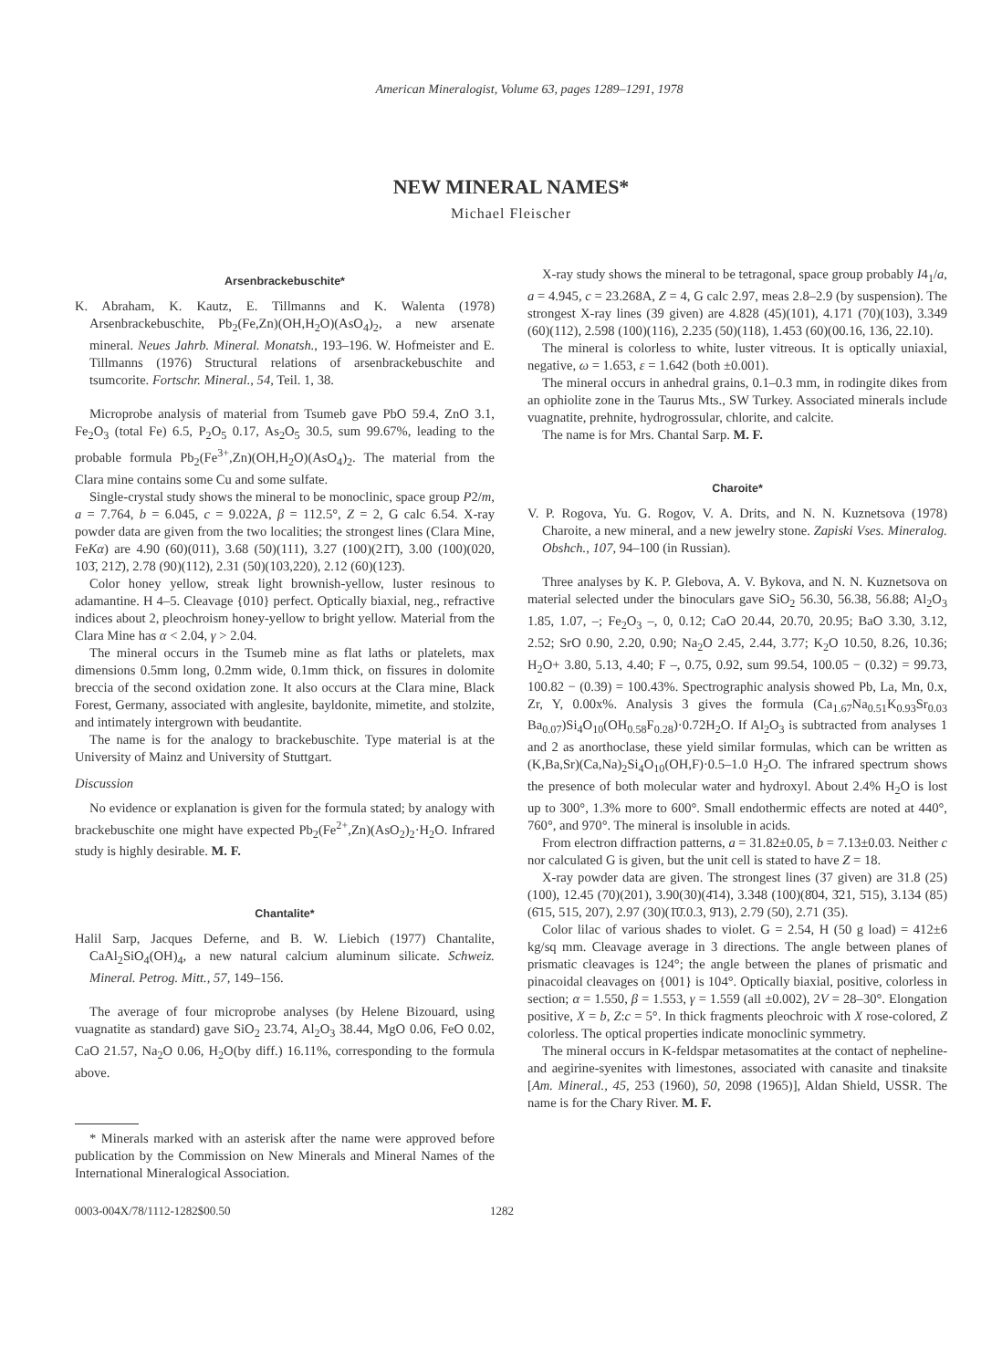American Mineralogist, Volume 63, pages 1289–1291, 1978
NEW MINERAL NAMES*
Michael Fleischer
Arsenbrackebuschite*
K. Abraham, K. Kautz, E. Tillmanns and K. Walenta (1978) Arsenbrackebuschite, Pb<sub>2</sub>(Fe,Zn)(OH,H<sub>2</sub>O)(AsO<sub>4</sub>)<sub>2</sub>, a new arsenate mineral. Neues Jahrb. Mineral. Monatsh., 193–196. W. Hofmeister and E. Tillmanns (1976) Structural relations of arsenbrackebuschite and tsumcorite. Fortschr. Mineral., 54, Teil. 1, 38.
Microprobe analysis of material from Tsumeb gave PbO 59.4, ZnO 3.1, Fe<sub>2</sub>O<sub>3</sub> (total Fe) 6.5, P<sub>2</sub>O<sub>5</sub> 0.17, As<sub>2</sub>O<sub>5</sub> 30.5, sum 99.67%, leading to the probable formula Pb<sub>2</sub>(Fe<sup>3+</sup>,Zn)(OH,H<sub>2</sub>O)(AsO<sub>4</sub>)<sub>2</sub>. The material from the Clara mine contains some Cu and some sulfate.
Single-crystal study shows the mineral to be monoclinic, space group P2/m, a = 7.764, b = 6.045, c = 9.022A, β = 112.5°, Z = 2, G calc 6.54. X-ray powder data are given from the two localities; the strongest lines (Clara Mine, FeKα) are 4.90 (60)(011), 3.68 (50)(111), 3.27 (100)(21̄1̄), 3.00 (100)(020, 103̄, 212̄), 2.78 (90)(112), 2.31 (50)(103,220), 2.12 (60)(123̄).
Color honey yellow, streak light brownish-yellow, luster resinous to adamantine. H 4–5. Cleavage {010} perfect. Optically biaxial, neg., refractive indices about 2, pleochroism honey-yellow to bright yellow. Material from the Clara Mine has α < 2.04, γ > 2.04.
The mineral occurs in the Tsumeb mine as flat laths or platelets, max dimensions 0.5mm long, 0.2mm wide, 0.1mm thick, on fissures in dolomite breccia of the second oxidation zone. It also occurs at the Clara mine, Black Forest, Germany, associated with anglesite, bayldonite, mimetite, and stolzite, and intimately intergrown with beudantite.
The name is for the analogy to brackebuschite. Type material is at the University of Mainz and University of Stuttgart.
Discussion
No evidence or explanation is given for the formula stated; by analogy with brackebuschite one might have expected Pb<sub>2</sub>(Fe<sup>2+</sup>,Zn)(AsO<sub>2</sub>)<sub>2</sub>·H<sub>2</sub>O. Infrared study is highly desirable. M. F.
Chantalite*
Halil Sarp, Jacques Deferne, and B. W. Liebich (1977) Chantalite, CaAl<sub>2</sub>SiO<sub>4</sub>(OH)<sub>4</sub>, a new natural calcium aluminum silicate. Schweiz. Mineral. Petrog. Mitt., 57, 149–156.
The average of four microprobe analyses (by Helene Bizouard, using vuagnatite as standard) gave SiO<sub>2</sub> 23.74, Al<sub>2</sub>O<sub>3</sub> 38.44, MgO 0.06, FeO 0.02, CaO 21.57, Na<sub>2</sub>O 0.06, H<sub>2</sub>O(by diff.) 16.11%, corresponding to the formula above.
* Minerals marked with an asterisk after the name were approved before publication by the Commission on New Minerals and Mineral Names of the International Mineralogical Association.
X-ray study shows the mineral to be tetragonal, space group probably I4<sub>1</sub>/a, a = 4.945, c = 23.268A, Z = 4, G calc 2.97, meas 2.8–2.9 (by suspension). The strongest X-ray lines (39 given) are 4.828 (45)(101), 4.171 (70)(103), 3.349 (60)(112), 2.598 (100)(116), 2.235 (50)(118), 1.453 (60)(00.16, 136, 22.10).
The mineral is colorless to white, luster vitreous. It is optically uniaxial, negative, ω = 1.653, ε = 1.642 (both ±0.001).
The mineral occurs in anhedral grains, 0.1–0.3 mm, in rodingite dikes from an ophiolite zone in the Taurus Mts., SW Turkey. Associated minerals include vuagnatite, prehnite, hydrogrossular, chlorite, and calcite.
The name is for Mrs. Chantal Sarp. M. F.
Charoite*
V. P. Rogova, Yu. G. Rogov, V. A. Drits, and N. N. Kuznetsova (1978) Charoite, a new mineral, and a new jewelry stone. Zapiski Vses. Mineralog. Obshch., 107, 94–100 (in Russian).
Three analyses by K. P. Glebova, A. V. Bykova, and N. N. Kuznetsova on material selected under the binoculars gave SiO<sub>2</sub> 56.30, 56.38, 56.88; Al<sub>2</sub>O<sub>3</sub> 1.85, 1.07, –; Fe<sub>2</sub>O<sub>3</sub> –, 0, 0.12; CaO 20.44, 20.70, 20.95; BaO 3.30, 3.12, 2.52; SrO 0.90, 2.20, 0.90; Na<sub>2</sub>O 2.45, 2.44, 3.77; K<sub>2</sub>O 10.50, 8.26, 10.36; H<sub>2</sub>O+ 3.80, 5.13, 4.40; F –, 0.75, 0.92, sum 99.54, 100.05 − (0.32) = 99.73, 100.82 − (0.39) = 100.43%. Spectrographic analysis showed Pb, La, Mn, 0.x, Zr, Y, 0.00x%. Analysis 3 gives the formula (Ca<sub>1.67</sub>Na<sub>0.51</sub>K<sub>0.93</sub>Sr<sub>0.03</sub> Ba<sub>0.07</sub>)Si<sub>4</sub>O<sub>10</sub>(OH<sub>0.58</sub>F<sub>0.28</sub>)·0.72H<sub>2</sub>O. If Al<sub>2</sub>O<sub>3</sub> is subtracted from analyses 1 and 2 as anorthoclase, these yield similar formulas, which can be written as (K,Ba,Sr)(Ca,Na)<sub>2</sub>Si<sub>4</sub>O<sub>10</sub>(OH,F)·0.5–1.0 H<sub>2</sub>O. The infrared spectrum shows the presence of both molecular water and hydroxyl. About 2.4% H<sub>2</sub>O is lost up to 300°, 1.3% more to 600°. Small endothermic effects are noted at 440°, 760°, and 970°. The mineral is insoluble in acids.
From electron diffraction patterns, a = 31.82±0.05, b = 7.13±0.03. Neither c nor calculated G is given, but the unit cell is stated to have Z = 18.
X-ray powder data are given. The strongest lines (37 given) are 31.8 (25)(100), 12.45 (70)(201), 3.90(30)(4̄14), 3.348 (100)(8̄04, 3̄21, 5̄15), 3.134 (85)(6̄15, 515, 207), 2.97 (30)(1̄0̄.0.3, 9̄13), 2.79 (50), 2.71 (35).
Color lilac of various shades to violet. G = 2.54, H (50 g load) = 412±6 kg/sq mm. Cleavage average in 3 directions. The angle between planes of prismatic cleavages is 124°; the angle between the planes of prismatic and pinacoidal cleavages on {001} is 104°. Optically biaxial, positive, colorless in section; α = 1.550, β = 1.553, γ = 1.559 (all ±0.002), 2V = 28–30°. Elongation positive, X = b, Z:c = 5°. In thick fragments pleochroic with X rose-colored, Z colorless. The optical properties indicate monoclinic symmetry.
The mineral occurs in K-feldspar metasomatites at the contact of nepheline- and aegirine-syenites with limestones, associated with canasite and tinaksite [Am. Mineral., 45, 253 (1960), 50, 2098 (1965)], Aldan Shield, USSR. The name is for the Chary River. M. F.
0003-004X/78/1112-1282$00.50 1282